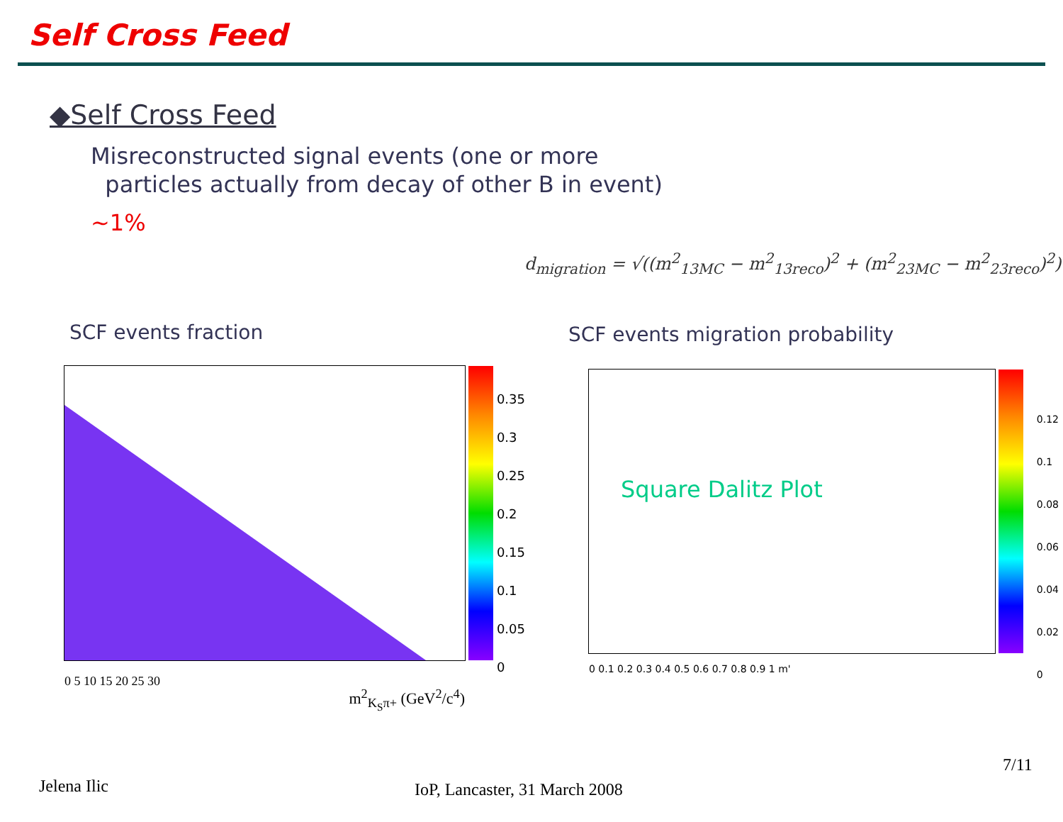Self Cross Feed
◆Self Cross Feed
Misreconstructed signal events (one or more
particles actually from decay of other B in event)
~1%
d<sub>migration</sub> = √((m<sup>2</sup><sub>13MC</sub> − m<sup>2</sup><sub>13reco</sub>)<sup>2</sup> + (m<sup>2</sup><sub>23MC</sub> − m<sup>2</sup><sub>23reco</sub>)<sup>2</sup>)
SCF events fraction
SCF events migration probability
0 5 10 15 20 25 30
m<sup>2</sup><sub>K<sub>S</sub>π+</sub> (GeV<sup>2</sup>/c<sup>4</sup>)
0.35
0.3
0.25
0.2
0.15
0.1
0.05
0
Square Dalitz Plot
0 0.1 0.2 0.3 0.4 0.5 0.6 0.7 0.8 0.9 1 m'
0.12
0.1
0.08
0.06
0.04
0.02
0
Jelena Ilic IoP, Lancaster, 31 March 2008
7/11